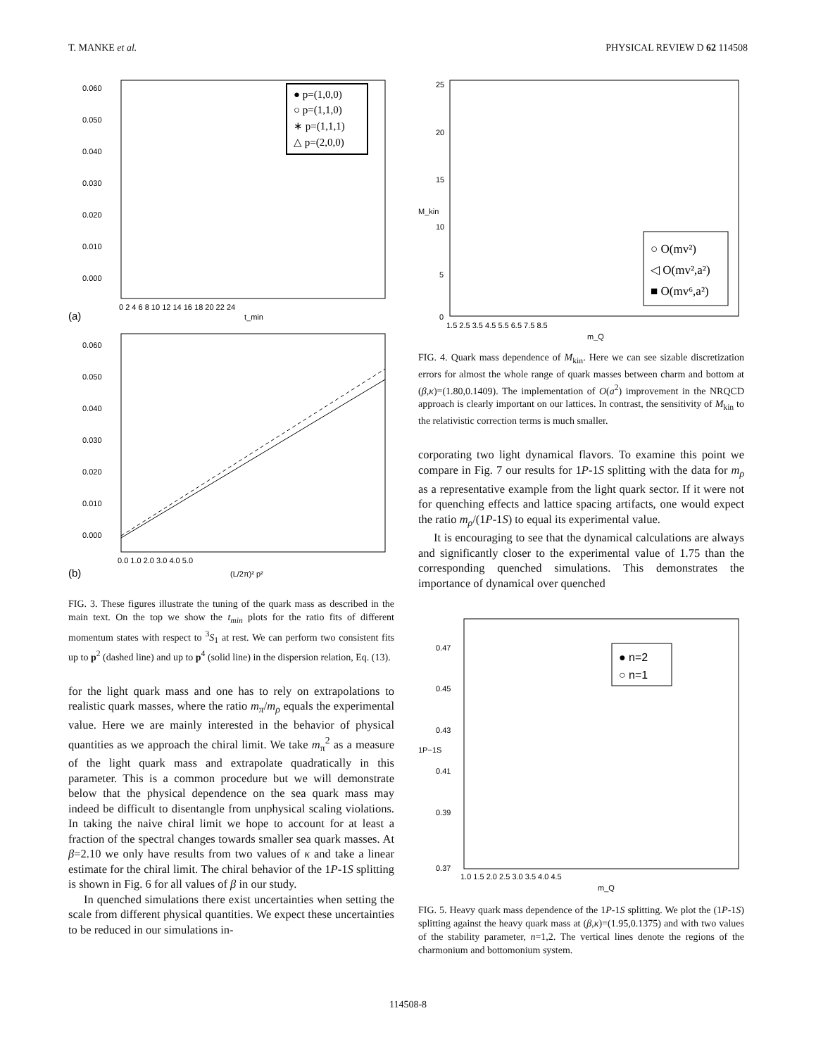T. MANKE et al. PHYSICAL REVIEW D 62 114508
0.060
0.050
0.040
0.030
0.020
0.010
0.000
0 2 4 6 8 10 12 14 16 18 20 22 24
(a)
t_min
● p=(1,0,0)
○ p=(1,1,0)
∗ p=(1,1,1)
△ p=(2,0,0)
0.060
0.050
0.040
0.030
0.020
0.010
0.000
0.0 1.0 2.0 3.0 4.0 5.0
(b)
(L/2π)² p²
FIG. 3. These figures illustrate the tuning of the quark mass as described in the main text. On the top we show the t<sub>min</sub> plots for the ratio fits of different momentum states with respect to <sup>3</sup>S<sub>1</sub> at rest. We can perform two consistent fits up to p<sup>2</sup> (dashed line) and up to p<sup>4</sup> (solid line) in the dispersion relation, Eq. (13).
for the light quark mass and one has to rely on extrapolations to realistic quark masses, where the ratio m<sub>π</sub>/m<sub>ρ</sub> equals the experimental value. Here we are mainly interested in the behavior of physical quantities as we approach the chiral limit. We take m<sub>π</sub><sup>2</sup> as a measure of the light quark mass and extrapolate quadratically in this parameter. This is a common procedure but we will demonstrate below that the physical dependence on the sea quark mass may indeed be difficult to disentangle from unphysical scaling violations. In taking the naive chiral limit we hope to account for at least a fraction of the spectral changes towards smaller sea quark masses. At β=2.10 we only have results from two values of κ and take a linear estimate for the chiral limit. The chiral behavior of the 1P-1S splitting is shown in Fig. 6 for all values of β in our study.
In quenched simulations there exist uncertainties when setting the scale from different physical quantities. We expect these uncertainties to be reduced in our simulations in-
25
20
15
10
5
0
M_kin
1.5 2.5 3.5 4.5 5.5 6.5 7.5 8.5
m_Q
○ O(mv²)
◁ O(mv²,a²)
■ O(mv⁶,a²)
FIG. 4. Quark mass dependence of M<sub>kin</sub>. Here we can see sizable discretization errors for almost the whole range of quark masses between charm and bottom at (β,κ)=(1.80,0.1409). The implementation of O(a<sup>2</sup>) improvement in the NRQCD approach is clearly important on our lattices. In contrast, the sensitivity of M<sub>kin</sub> to the relativistic correction terms is much smaller.
corporating two light dynamical flavors. To examine this point we compare in Fig. 7 our results for 1P-1S splitting with the data for m<sub>ρ</sub> as a representative example from the light quark sector. If it were not for quenching effects and lattice spacing artifacts, one would expect the ratio m<sub>ρ</sub>/(1P-1S) to equal its experimental value.
It is encouraging to see that the dynamical calculations are always and significantly closer to the experimental value of 1.75 than the corresponding quenched simulations. This demonstrates the importance of dynamical over quenched
0.47
0.45
0.43
0.41
0.39
0.37
1P−1S
1.0 1.5 2.0 2.5 3.0 3.5 4.0 4.5
m_Q
● n=2
○ n=1
FIG. 5. Heavy quark mass dependence of the 1P-1S splitting. We plot the (1P-1S) splitting against the heavy quark mass at (β,κ)=(1.95,0.1375) and with two values of the stability parameter, n=1,2. The vertical lines denote the regions of the charmonium and bottomonium system.
114508-8